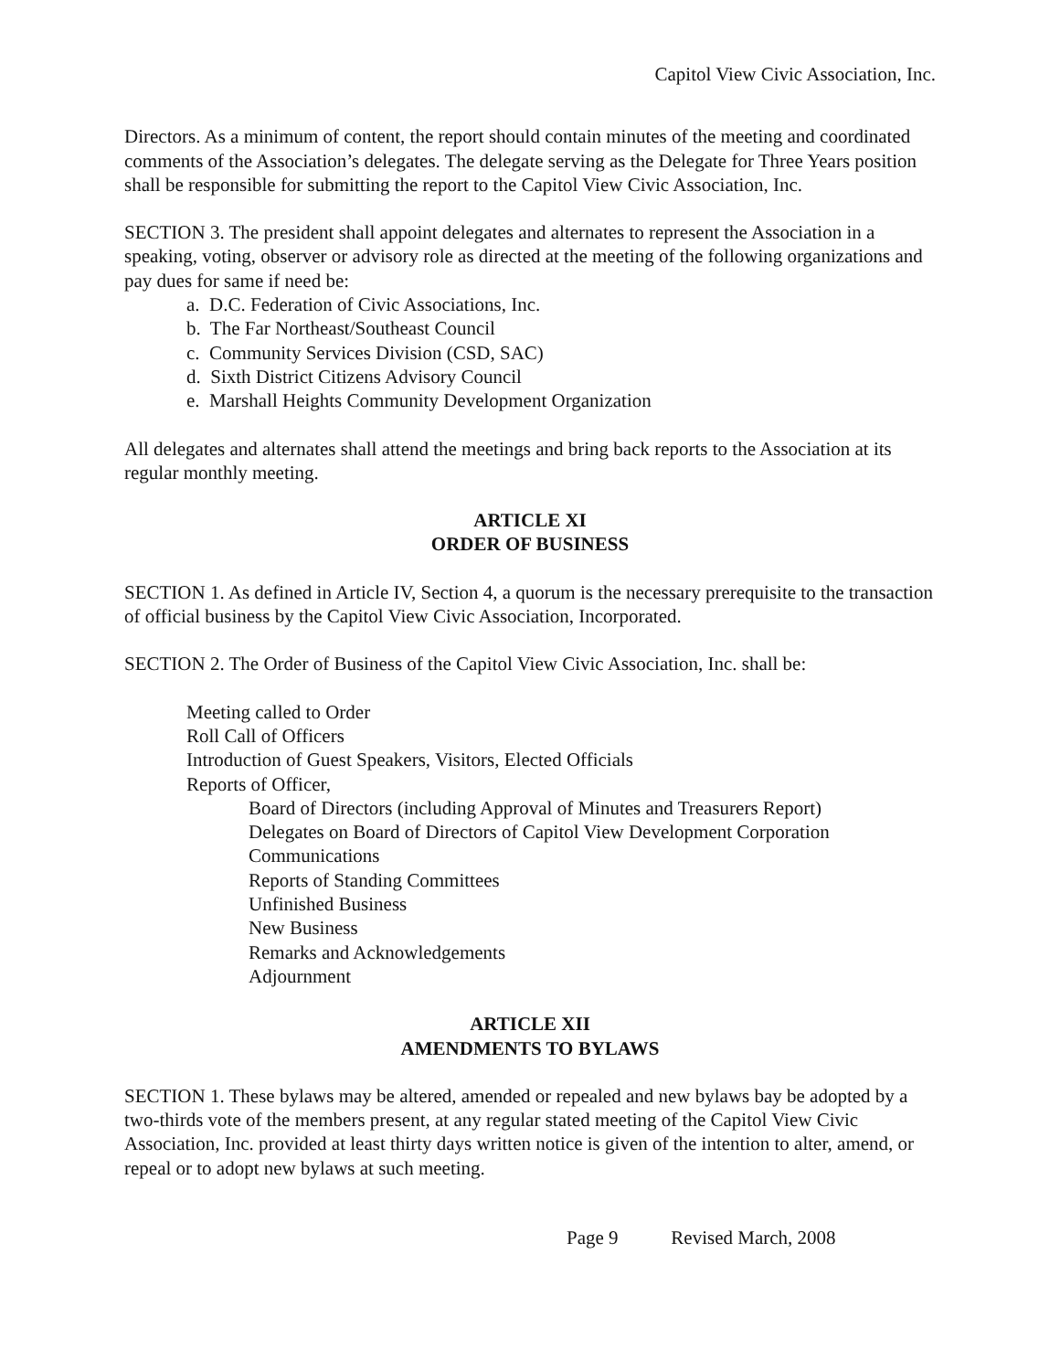Capitol View Civic Association, Inc.
Directors. As a minimum of content, the report should contain minutes of the meeting and coordinated comments of the Association’s delegates. The delegate serving as the Delegate for Three Years position shall be responsible for submitting the report to the Capitol View Civic Association, Inc.
SECTION 3. The president shall appoint delegates and alternates to represent the Association in a speaking, voting, observer or advisory role as directed at the meeting of the following organizations and pay dues for same if need be:
a. D.C. Federation of Civic Associations, Inc.
b. The Far Northeast/Southeast Council
c. Community Services Division (CSD, SAC)
d. Sixth District Citizens Advisory Council
e. Marshall Heights Community Development Organization
All delegates and alternates shall attend the meetings and bring back reports to the Association at its regular monthly meeting.
ARTICLE XI
ORDER OF BUSINESS
SECTION 1. As defined in Article IV, Section 4, a quorum is the necessary prerequisite to the transaction of official business by the Capitol View Civic Association, Incorporated.
SECTION 2. The Order of Business of the Capitol View Civic Association, Inc. shall be:
Meeting called to Order
Roll Call of Officers
Introduction of Guest Speakers, Visitors, Elected Officials
Reports of Officer,
Board of Directors (including Approval of Minutes and Treasurers Report)
Delegates on Board of Directors of Capitol View Development Corporation
Communications
Reports of Standing Committees
Unfinished Business
New Business
Remarks and Acknowledgements
Adjournment
ARTICLE XII
AMENDMENTS TO BYLAWS
SECTION 1. These bylaws may be altered, amended or repealed and new bylaws bay be adopted by a two-thirds vote of the members present, at any regular stated meeting of the Capitol View Civic Association, Inc. provided at least thirty days written notice is given of the intention to alter, amend, or repeal or to adopt new bylaws at such meeting.
Page 9 Revised March, 2008